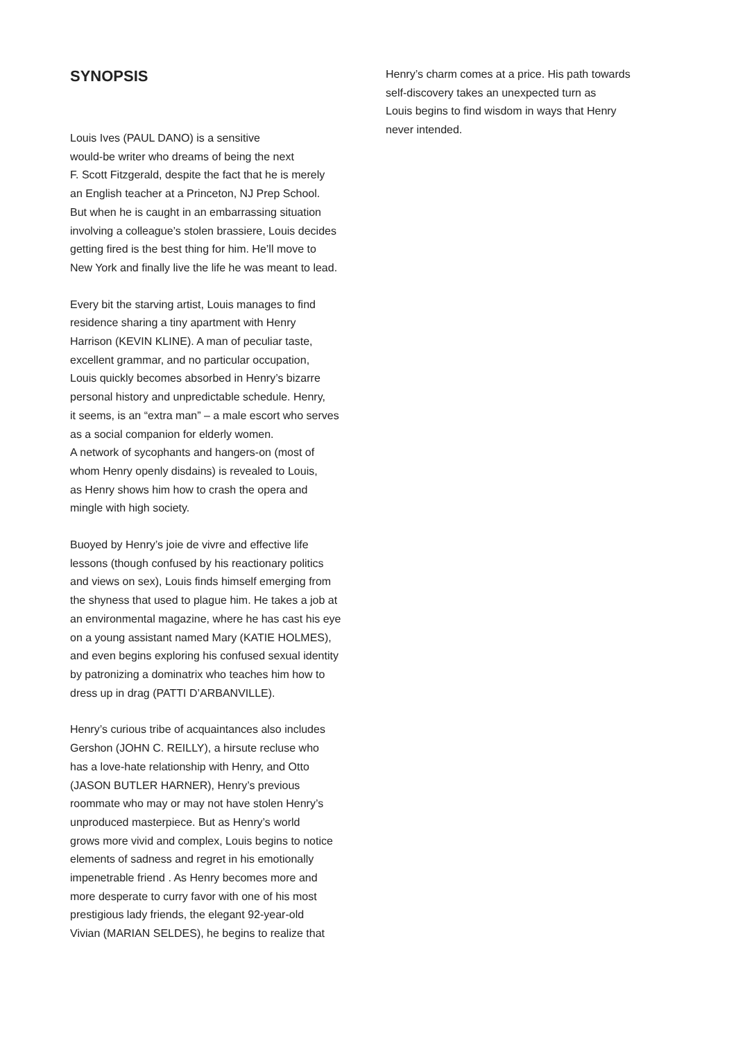SYNOPSIS
Louis Ives (PAUL DANO) is a sensitive
would-be writer who dreams of being the next
F. Scott Fitzgerald, despite the fact that he is merely
an English teacher at a Princeton, NJ Prep School.
But when he is caught in an embarrassing situation
involving a colleague’s stolen brassiere, Louis decides
getting fired is the best thing for him. He’ll move to
New York and finally live the life he was meant to lead.
Every bit the starving artist, Louis manages to find
residence sharing a tiny apartment with Henry
Harrison (KEVIN KLINE). A man of peculiar taste,
excellent grammar, and no particular occupation,
Louis quickly becomes absorbed in Henry’s bizarre
personal history and unpredictable schedule. Henry,
it seems, is an “extra man” – a male escort who serves
as a social companion for elderly women.
A network of sycophants and hangers-on (most of
whom Henry openly disdains) is revealed to Louis,
as Henry shows him how to crash the opera and
mingle with high society.
Buoyed by Henry’s joie de vivre and effective life
lessons (though confused by his reactionary politics
and views on sex), Louis finds himself emerging from
the shyness that used to plague him. He takes a job at
an environmental magazine, where he has cast his eye
on a young assistant named Mary (KATIE HOLMES),
and even begins exploring his confused sexual identity
by patronizing a dominatrix who teaches him how to
dress up in drag (PATTI D’ARBANVILLE).
Henry’s curious tribe of acquaintances also includes
Gershon (JOHN C. REILLY), a hirsute recluse who
has a love-hate relationship with Henry, and Otto
(JASON BUTLER HARNER), Henry’s previous
roommate who may or may not have stolen Henry’s
unproduced masterpiece. But as Henry’s world
grows more vivid and complex, Louis begins to notice
elements of sadness and regret in his emotionally
impenetrable friend . As Henry becomes more and
more desperate to curry favor with one of his most
prestigious lady friends, the elegant 92-year-old
Vivian (MARIAN SELDES), he begins to realize that
Henry’s charm comes at a price. His path towards
self-discovery takes an unexpected turn as
Louis begins to find wisdom in ways that Henry
never intended.